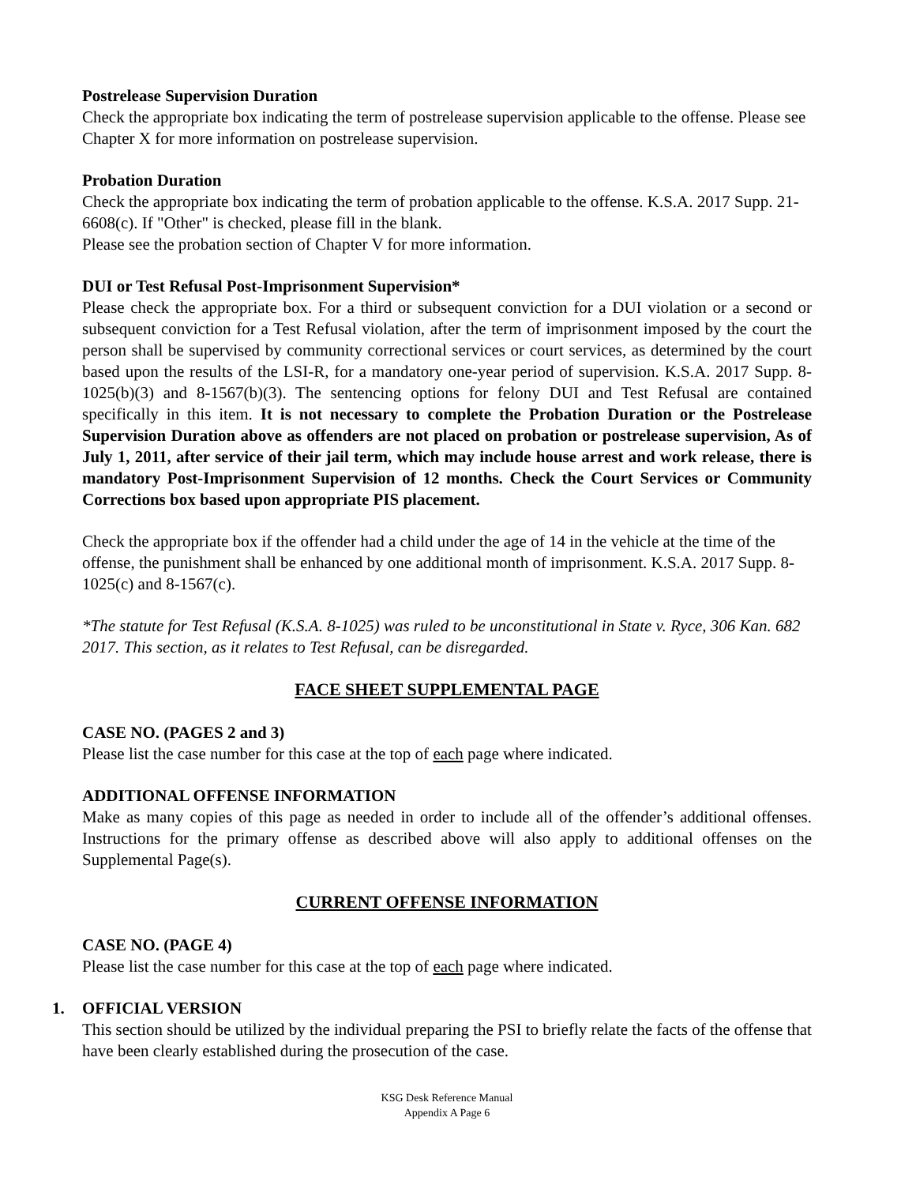Postrelease Supervision Duration
Check the appropriate box indicating the term of postrelease supervision applicable to the offense. Please see Chapter X for more information on postrelease supervision.
Probation Duration
Check the appropriate box indicating the term of probation applicable to the offense. K.S.A. 2017 Supp. 21-6608(c). If "Other" is checked, please fill in the blank.
Please see the probation section of Chapter V for more information.
DUI or Test Refusal Post-Imprisonment Supervision*
Please check the appropriate box. For a third or subsequent conviction for a DUI violation or a second or subsequent conviction for a Test Refusal violation, after the term of imprisonment imposed by the court the person shall be supervised by community correctional services or court services, as determined by the court based upon the results of the LSI-R, for a mandatory one-year period of supervision. K.S.A. 2017 Supp. 8-1025(b)(3) and 8-1567(b)(3). The sentencing options for felony DUI and Test Refusal are contained specifically in this item. It is not necessary to complete the Probation Duration or the Postrelease Supervision Duration above as offenders are not placed on probation or postrelease supervision, As of July 1, 2011, after service of their jail term, which may include house arrest and work release, there is mandatory Post-Imprisonment Supervision of 12 months. Check the Court Services or Community Corrections box based upon appropriate PIS placement.
Check the appropriate box if the offender had a child under the age of 14 in the vehicle at the time of the offense, the punishment shall be enhanced by one additional month of imprisonment. K.S.A. 2017 Supp. 8-1025(c) and 8-1567(c).
*The statute for Test Refusal (K.S.A. 8-1025) was ruled to be unconstitutional in State v. Ryce, 306 Kan. 682 2017. This section, as it relates to Test Refusal, can be disregarded.
FACE SHEET SUPPLEMENTAL PAGE
CASE NO. (PAGES 2 and 3)
Please list the case number for this case at the top of each page where indicated.
ADDITIONAL OFFENSE INFORMATION
Make as many copies of this page as needed in order to include all of the offender’s additional offenses. Instructions for the primary offense as described above will also apply to additional offenses on the Supplemental Page(s).
CURRENT OFFENSE INFORMATION
CASE NO. (PAGE 4)
Please list the case number for this case at the top of each page where indicated.
1. OFFICIAL VERSION
This section should be utilized by the individual preparing the PSI to briefly relate the facts of the offense that have been clearly established during the prosecution of the case.
KSG Desk Reference Manual
Appendix A Page 6